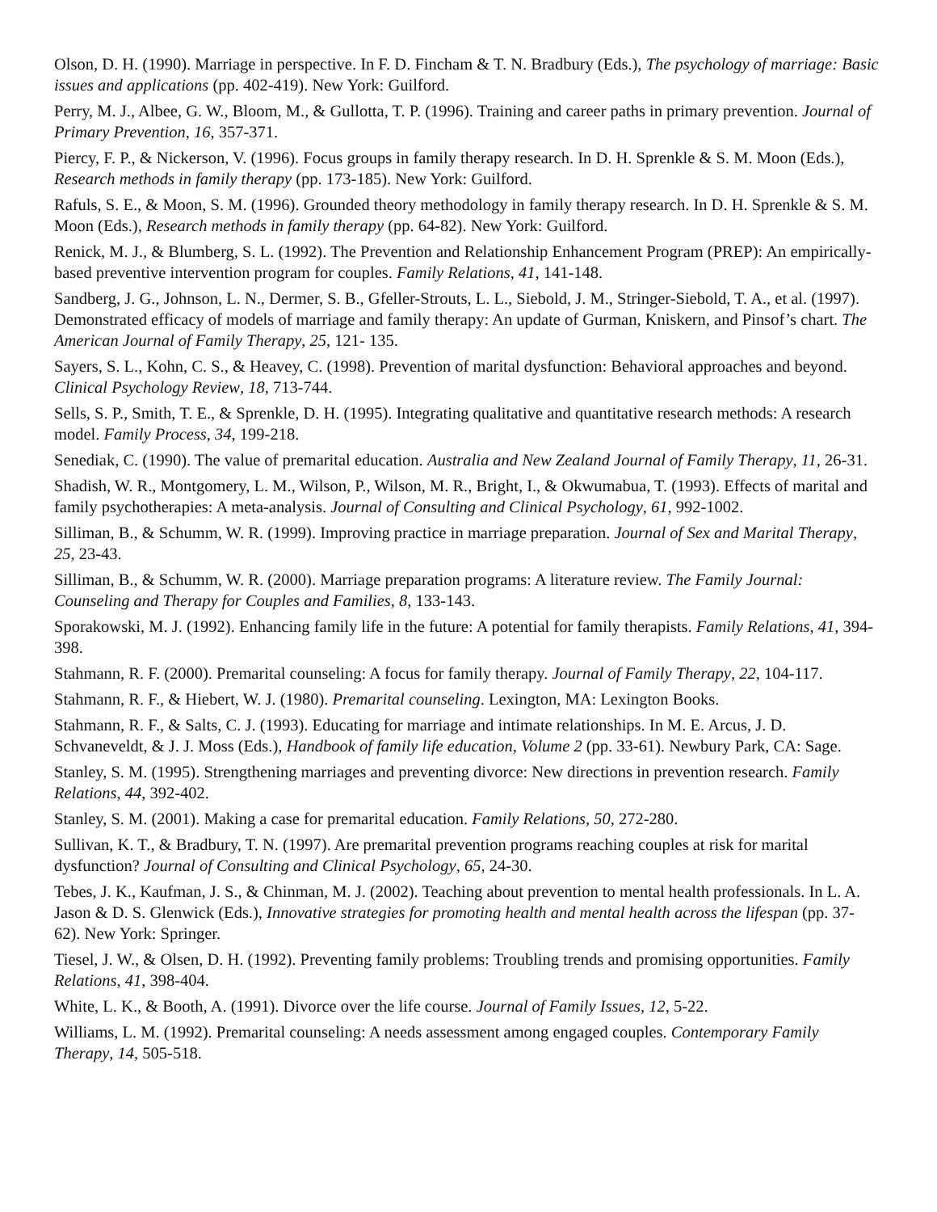Olson, D. H. (1990). Marriage in perspective. In F. D. Fincham & T. N. Bradbury (Eds.), The psychology of marriage: Basic issues and applications (pp. 402-419). New York: Guilford.
Perry, M. J., Albee, G. W., Bloom, M., & Gullotta, T. P. (1996). Training and career paths in primary prevention. Journal of Primary Prevention, 16, 357-371.
Piercy, F. P., & Nickerson, V. (1996). Focus groups in family therapy research. In D. H. Sprenkle & S. M. Moon (Eds.), Research methods in family therapy (pp. 173-185). New York: Guilford.
Rafuls, S. E., & Moon, S. M. (1996). Grounded theory methodology in family therapy research. In D. H. Sprenkle & S. M. Moon (Eds.), Research methods in family therapy (pp. 64-82). New York: Guilford.
Renick, M. J., & Blumberg, S. L. (1992). The Prevention and Relationship Enhancement Program (PREP): An empirically-based preventive intervention program for couples. Family Relations, 41, 141-148.
Sandberg, J. G., Johnson, L. N., Dermer, S. B., Gfeller-Strouts, L. L., Siebold, J. M., Stringer-Siebold, T. A., et al. (1997). Demonstrated efficacy of models of marriage and family therapy: An update of Gurman, Kniskern, and Pinsof’s chart. The American Journal of Family Therapy, 25, 121- 135.
Sayers, S. L., Kohn, C. S., & Heavey, C. (1998). Prevention of marital dysfunction: Behavioral approaches and beyond. Clinical Psychology Review, 18, 713-744.
Sells, S. P., Smith, T. E., & Sprenkle, D. H. (1995). Integrating qualitative and quantitative research methods: A research model. Family Process, 34, 199-218.
Senediak, C. (1990). The value of premarital education. Australia and New Zealand Journal of Family Therapy, 11, 26-31.
Shadish, W. R., Montgomery, L. M., Wilson, P., Wilson, M. R., Bright, I., & Okwumabua, T. (1993). Effects of marital and family psychotherapies: A meta-analysis. Journal of Consulting and Clinical Psychology, 61, 992-1002.
Silliman, B., & Schumm, W. R. (1999). Improving practice in marriage preparation. Journal of Sex and Marital Therapy, 25, 23-43.
Silliman, B., & Schumm, W. R. (2000). Marriage preparation programs: A literature review. The Family Journal: Counseling and Therapy for Couples and Families, 8, 133-143.
Sporakowski, M. J. (1992). Enhancing family life in the future: A potential for family therapists. Family Relations, 41, 394-398.
Stahmann, R. F. (2000). Premarital counseling: A focus for family therapy. Journal of Family Therapy, 22, 104-117.
Stahmann, R. F., & Hiebert, W. J. (1980). Premarital counseling. Lexington, MA: Lexington Books.
Stahmann, R. F., & Salts, C. J. (1993). Educating for marriage and intimate relationships. In M. E. Arcus, J. D. Schvaneveldt, & J. J. Moss (Eds.), Handbook of family life education, Volume 2 (pp. 33-61). Newbury Park, CA: Sage.
Stanley, S. M. (1995). Strengthening marriages and preventing divorce: New directions in prevention research. Family Relations, 44, 392-402.
Stanley, S. M. (2001). Making a case for premarital education. Family Relations, 50, 272-280.
Sullivan, K. T., & Bradbury, T. N. (1997). Are premarital prevention programs reaching couples at risk for marital dysfunction? Journal of Consulting and Clinical Psychology, 65, 24-30.
Tebes, J. K., Kaufman, J. S., & Chinman, M. J. (2002). Teaching about prevention to mental health professionals. In L. A. Jason & D. S. Glenwick (Eds.), Innovative strategies for promoting health and mental health across the lifespan (pp. 37-62). New York: Springer.
Tiesel, J. W., & Olsen, D. H. (1992). Preventing family problems: Troubling trends and promising opportunities. Family Relations, 41, 398-404.
White, L. K., & Booth, A. (1991). Divorce over the life course. Journal of Family Issues, 12, 5-22.
Williams, L. M. (1992). Premarital counseling: A needs assessment among engaged couples. Contemporary Family Therapy, 14, 505-518.